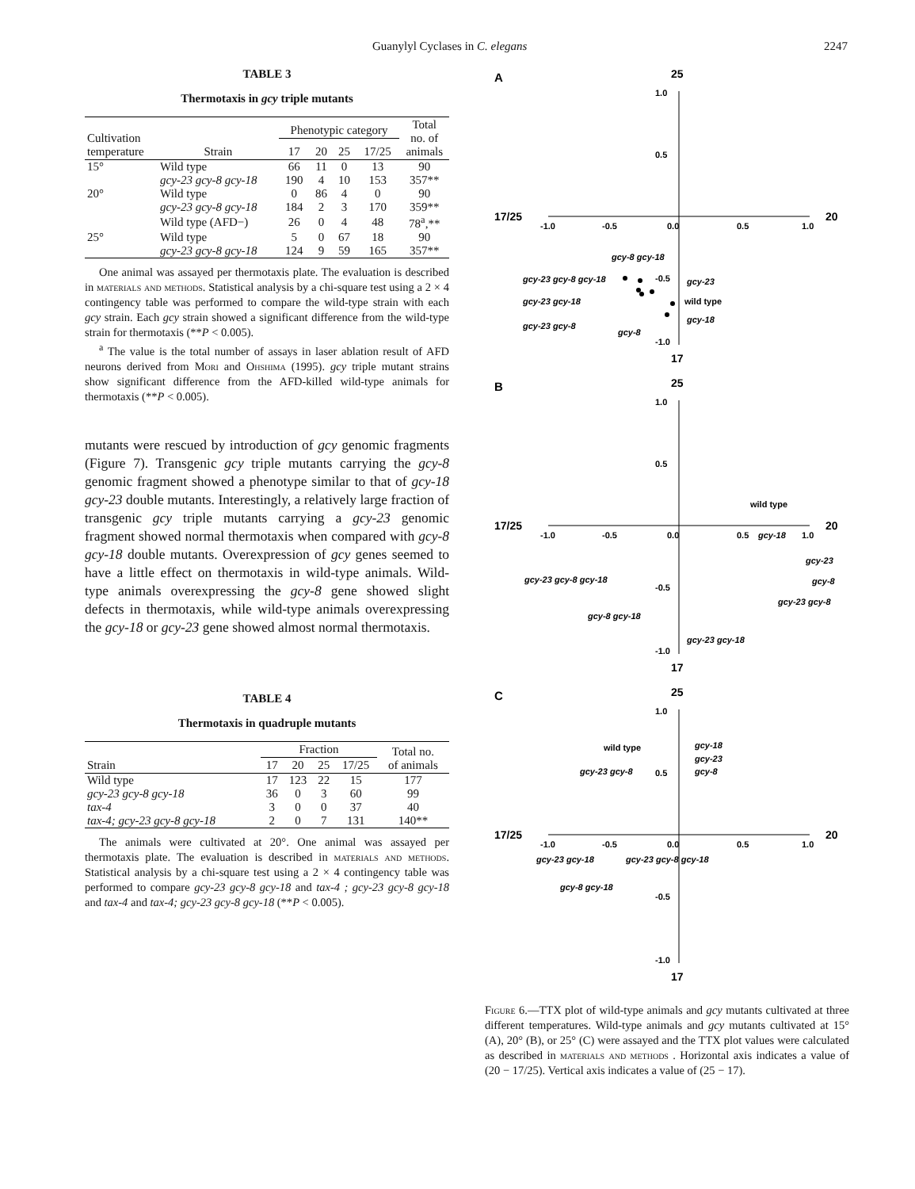Guanylyl Cyclases in C. elegans 2247
TABLE 3
Thermotaxis in gcy triple mutants
| Cultivation temperature | Strain | Phenotypic category | | | | Total no. of animals |
| --- | --- | --- | --- | --- | --- | --- |
| | | 17 | 20 | 25 | 17/25 | |
| 15° | Wild type | 66 | 11 | 0 | 13 | 90 |
| | gcy-23 gcy-8 gcy-18 | 190 | 4 | 10 | 153 | 357** |
| 20° | Wild type | 0 | 86 | 4 | 0 | 90 |
| | gcy-23 gcy-8 gcy-18 | 184 | 2 | 3 | 170 | 359** |
| | Wild type (AFD−) | 26 | 0 | 4 | 48 | 78<sup>a</sup>,** |
| 25° | Wild type | 5 | 0 | 67 | 18 | 90 |
| | gcy-23 gcy-8 gcy-18 | 124 | 9 | 59 | 165 | 357** |
One animal was assayed per thermotaxis plate. The evaluation is described in materials and methods. Statistical analysis by a chi-square test using a 2 × 4 contingency table was performed to compare the wild-type strain with each gcy strain. Each gcy strain showed a significant difference from the wild-type strain for thermotaxis (**P < 0.005).
<sup>a</sup> The value is the total number of assays in laser ablation result of AFD neurons derived from Mori and Ohshima (1995). gcy triple mutant strains show significant difference from the AFD-killed wild-type animals for thermotaxis (**P < 0.005).
mutants were rescued by introduction of gcy genomic fragments (Figure 7). Transgenic gcy triple mutants carrying the gcy-8 genomic fragment showed a phenotype similar to that of gcy-18 gcy-23 double mutants. Interestingly, a relatively large fraction of transgenic gcy triple mutants carrying a gcy-23 genomic fragment showed normal thermotaxis when compared with gcy-8 gcy-18 double mutants. Overexpression of gcy genes seemed to have a little effect on thermotaxis in wild-type animals. Wild-type animals overexpressing the gcy-8 gene showed slight defects in thermotaxis, while wild-type animals overexpressing the gcy-18 or gcy-23 gene showed almost normal thermotaxis.
TABLE 4
Thermotaxis in quadruple mutants
| Strain | Fraction | | | | Total no. of animals |
| --- | --- | --- | --- | --- | --- |
| | 17 | 20 | 25 | 17/25 | |
| Wild type | 17 | 123 | 22 | 15 | 177 |
| gcy-23 gcy-8 gcy-18 | 36 | 0 | 3 | 60 | 99 |
| tax-4 | 3 | 0 | 0 | 37 | 40 |
| tax-4; gcy-23 gcy-8 gcy-18 | 2 | 0 | 7 | 131 | 140** |
The animals were cultivated at 20°. One animal was assayed per thermotaxis plate. The evaluation is described in materials and methods. Statistical analysis by a chi-square test using a 2 × 4 contingency table was performed to compare gcy-23 gcy-8 gcy-18 and tax-4 ; gcy-23 gcy-8 gcy-18 and tax-4 and tax-4; gcy-23 gcy-8 gcy-18 (**P < 0.005).
A
25
17
17/25
20
1.0
0.5
-0.5
-1.0
-1.0
-0.5
0.0
0.5
1.0
gcy-8 gcy-18
gcy-23 gcy-8 gcy-18
gcy-23
wild type
gcy-23 gcy-18
gcy-18
gcy-23 gcy-8
gcy-8
B
25
17
17/25
20
1.0
0.5
-0.5
-1.0
-1.0
-0.5
0.0
0.5
1.0
wild type
gcy-18
gcy-23
gcy-8
gcy-23 gcy-8 gcy-18
gcy-23 gcy-8
gcy-8 gcy-18
gcy-23 gcy-18
C
25
17
17/25
20
1.0
0.5
-0.5
-1.0
-1.0
-0.5
0.0
0.5
1.0
wild type
gcy-18
gcy-23
gcy-23 gcy-8
gcy-8
gcy-23 gcy-18
gcy-23 gcy-8 gcy-18
gcy-8 gcy-18
Figure 6.—TTX plot of wild-type animals and gcy mutants cultivated at three different temperatures. Wild-type animals and gcy mutants cultivated at 15° (A), 20° (B), or 25° (C) were assayed and the TTX plot values were calculated as described in materials and methods . Horizontal axis indicates a value of (20 − 17/25). Vertical axis indicates a value of (25 − 17).